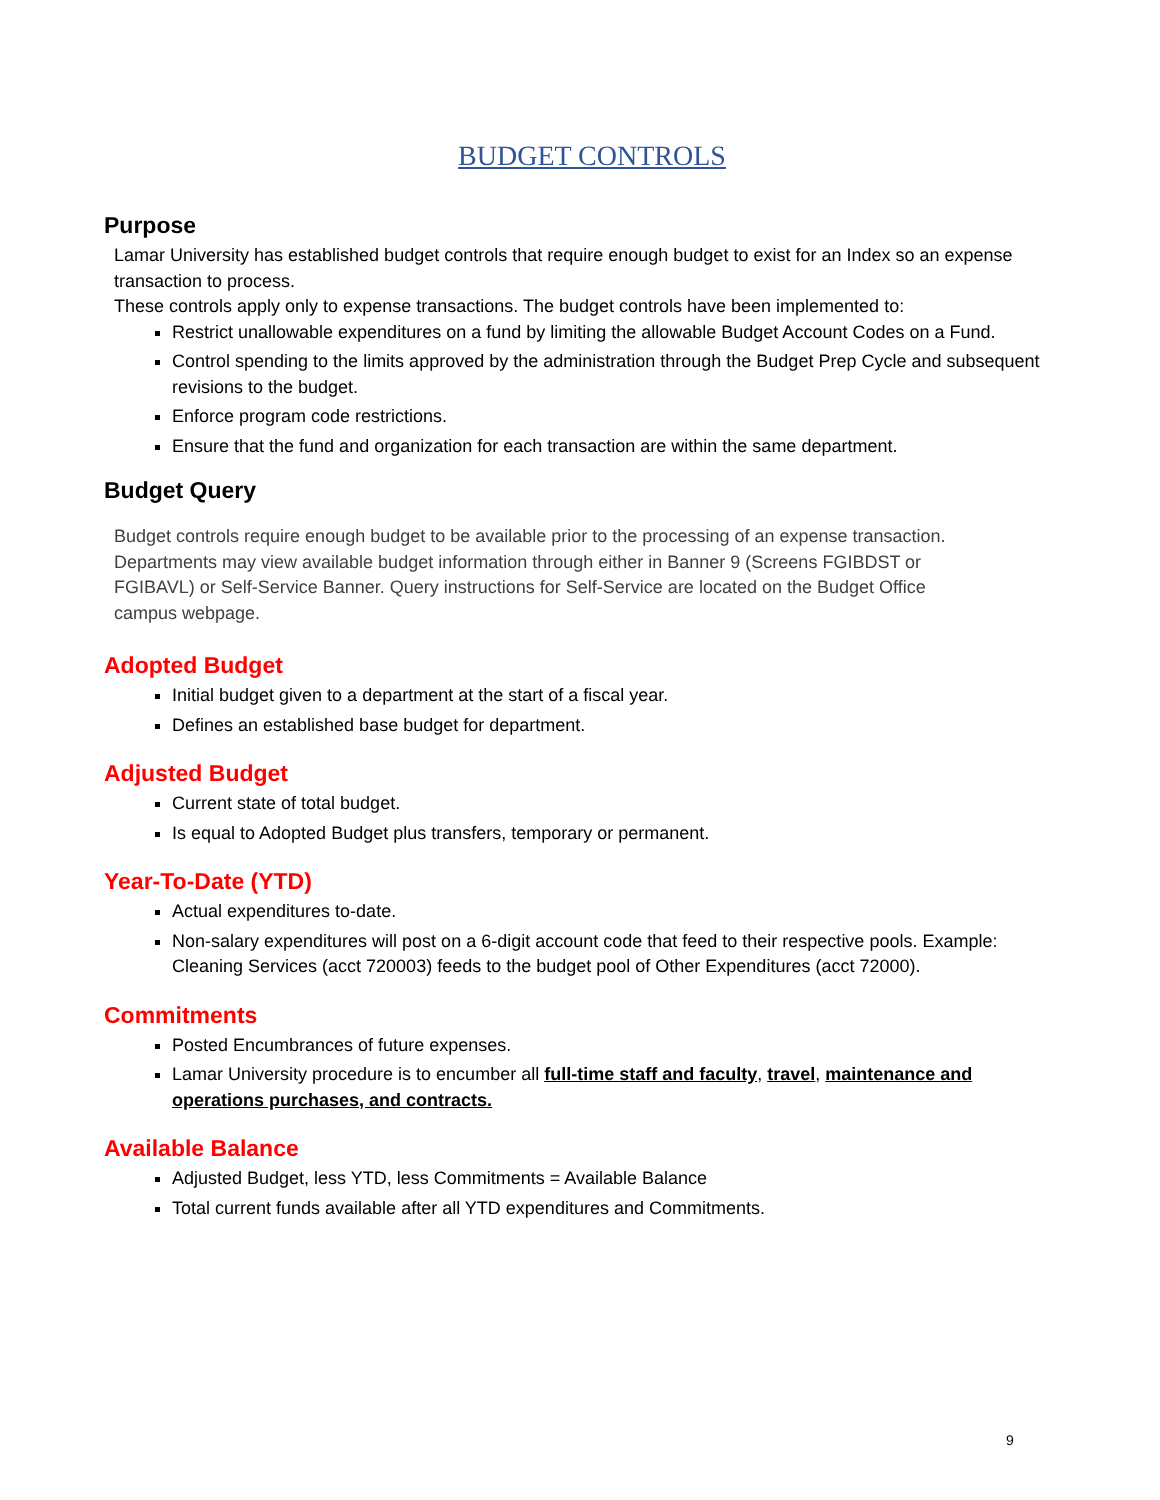BUDGET CONTROLS
Purpose
Lamar University has established budget controls that require enough budget to exist for an Index so an expense transaction to process.
These controls apply only to expense transactions. The budget controls have been implemented to:
Restrict unallowable expenditures on a fund by limiting the allowable Budget Account Codes on a Fund.
Control spending to the limits approved by the administration through the Budget Prep Cycle and subsequent revisions to the budget.
Enforce program code restrictions.
Ensure that the fund and organization for each transaction are within the same department.
Budget Query
Budget controls require enough budget to be available prior to the processing of an expense transaction. Departments may view available budget information through either in Banner 9 (Screens FGIBDST or FGIBAVL) or Self-Service Banner. Query instructions for Self-Service are located on the Budget Office campus webpage.
Adopted Budget
Initial budget given to a department at the start of a fiscal year.
Defines an established base budget for department.
Adjusted Budget
Current state of total budget.
Is equal to Adopted Budget plus transfers, temporary or permanent.
Year-To-Date (YTD)
Actual expenditures to-date.
Non-salary expenditures will post on a 6-digit account code that feed to their respective pools. Example: Cleaning Services (acct 720003) feeds to the budget pool of Other Expenditures (acct 72000).
Commitments
Posted Encumbrances of future expenses.
Lamar University procedure is to encumber all full-time staff and faculty, travel, maintenance and operations purchases, and contracts.
Available Balance
Adjusted Budget, less YTD, less Commitments = Available Balance
Total current funds available after all YTD expenditures and Commitments.
9